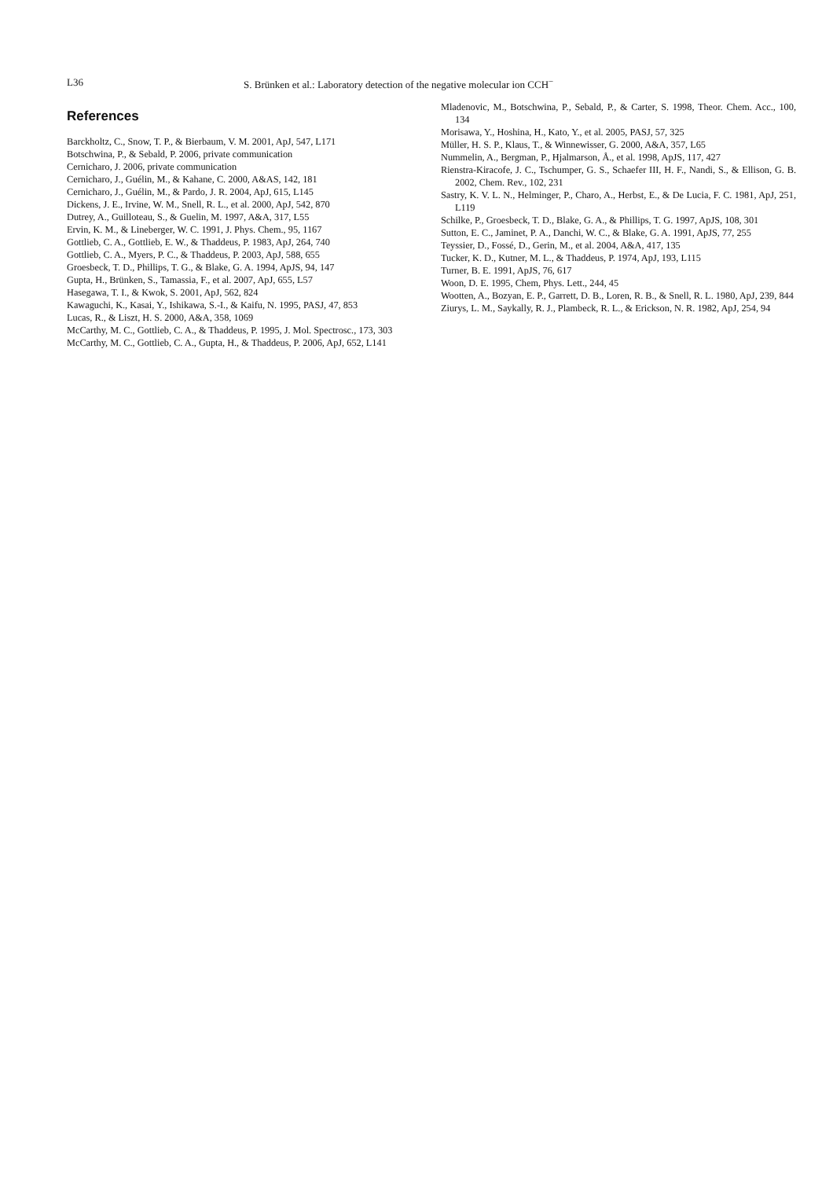L36 S. Brünken et al.: Laboratory detection of the negative molecular ion CCH<sup>−</sup>
References
Barckholtz, C., Snow, T. P., & Bierbaum, V. M. 2001, ApJ, 547, L171
Botschwina, P., & Sebald, P. 2006, private communication
Cernicharo, J. 2006, private communication
Cernicharo, J., Guélin, M., & Kahane, C. 2000, A&AS, 142, 181
Cernicharo, J., Guélin, M., & Pardo, J. R. 2004, ApJ, 615, L145
Dickens, J. E., Irvine, W. M., Snell, R. L., et al. 2000, ApJ, 542, 870
Dutrey, A., Guilloteau, S., & Guelin, M. 1997, A&A, 317, L55
Ervin, K. M., & Lineberger, W. C. 1991, J. Phys. Chem., 95, 1167
Gottlieb, C. A., Gottlieb, E. W., & Thaddeus, P. 1983, ApJ, 264, 740
Gottlieb, C. A., Myers, P. C., & Thaddeus, P. 2003, ApJ, 588, 655
Groesbeck, T. D., Phillips, T. G., & Blake, G. A. 1994, ApJS, 94, 147
Gupta, H., Brünken, S., Tamassia, F., et al. 2007, ApJ, 655, L57
Hasegawa, T. I., & Kwok, S. 2001, ApJ, 562, 824
Kawaguchi, K., Kasai, Y., Ishikawa, S.-I., & Kaifu, N. 1995, PASJ, 47, 853
Lucas, R., & Liszt, H. S. 2000, A&A, 358, 1069
McCarthy, M. C., Gottlieb, C. A., & Thaddeus, P. 1995, J. Mol. Spectrosc., 173, 303
McCarthy, M. C., Gottlieb, C. A., Gupta, H., & Thaddeus, P. 2006, ApJ, 652, L141
Mladenovic, M., Botschwina, P., Sebald, P., & Carter, S. 1998, Theor. Chem. Acc., 100, 134
Morisawa, Y., Hoshina, H., Kato, Y., et al. 2005, PASJ, 57, 325
Müller, H. S. P., Klaus, T., & Winnewisser, G. 2000, A&A, 357, L65
Nummelin, A., Bergman, P., Hjalmarson, Å., et al. 1998, ApJS, 117, 427
Rienstra-Kiracofe, J. C., Tschumper, G. S., Schaefer III, H. F., Nandi, S., & Ellison, G. B. 2002, Chem. Rev., 102, 231
Sastry, K. V. L. N., Helminger, P., Charo, A., Herbst, E., & De Lucia, F. C. 1981, ApJ, 251, L119
Schilke, P., Groesbeck, T. D., Blake, G. A., & Phillips, T. G. 1997, ApJS, 108, 301
Sutton, E. C., Jaminet, P. A., Danchi, W. C., & Blake, G. A. 1991, ApJS, 77, 255
Teyssier, D., Fossé, D., Gerin, M., et al. 2004, A&A, 417, 135
Tucker, K. D., Kutner, M. L., & Thaddeus, P. 1974, ApJ, 193, L115
Turner, B. E. 1991, ApJS, 76, 617
Woon, D. E. 1995, Chem, Phys. Lett., 244, 45
Wootten, A., Bozyan, E. P., Garrett, D. B., Loren, R. B., & Snell, R. L. 1980, ApJ, 239, 844
Ziurys, L. M., Saykally, R. J., Plambeck, R. L., & Erickson, N. R. 1982, ApJ, 254, 94